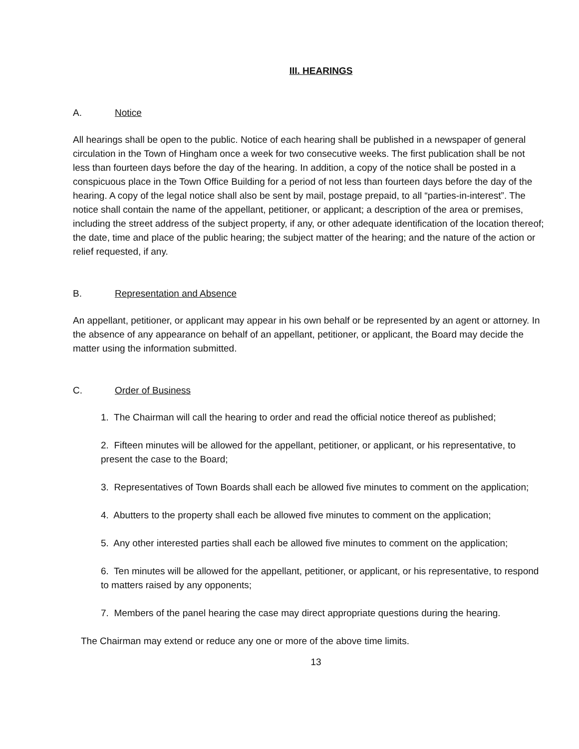III. HEARINGS
A. Notice
All hearings shall be open to the public. Notice of each hearing shall be published in a newspaper of general circulation in the Town of Hingham once a week for two consecutive weeks. The first publication shall be not less than fourteen days before the day of the hearing. In addition, a copy of the notice shall be posted in a conspicuous place in the Town Office Building for a period of not less than fourteen days before the day of the hearing. A copy of the legal notice shall also be sent by mail, postage prepaid, to all “parties-in-interest”. The notice shall contain the name of the appellant, petitioner, or applicant; a description of the area or premises, including the street address of the subject property, if any, or other adequate identification of the location thereof; the date, time and place of the public hearing; the subject matter of the hearing; and the nature of the action or relief requested, if any.
B. Representation and Absence
An appellant, petitioner, or applicant may appear in his own behalf or be represented by an agent or attorney. In the absence of any appearance on behalf of an appellant, petitioner, or applicant, the Board may decide the matter using the information submitted.
C. Order of Business
1. The Chairman will call the hearing to order and read the official notice thereof as published;
2. Fifteen minutes will be allowed for the appellant, petitioner, or applicant, or his representative, to present the case to the Board;
3. Representatives of Town Boards shall each be allowed five minutes to comment on the application;
4. Abutters to the property shall each be allowed five minutes to comment on the application;
5. Any other interested parties shall each be allowed five minutes to comment on the application;
6. Ten minutes will be allowed for the appellant, petitioner, or applicant, or his representative, to respond to matters raised by any opponents;
7. Members of the panel hearing the case may direct appropriate questions during the hearing.
The Chairman may extend or reduce any one or more of the above time limits.
13